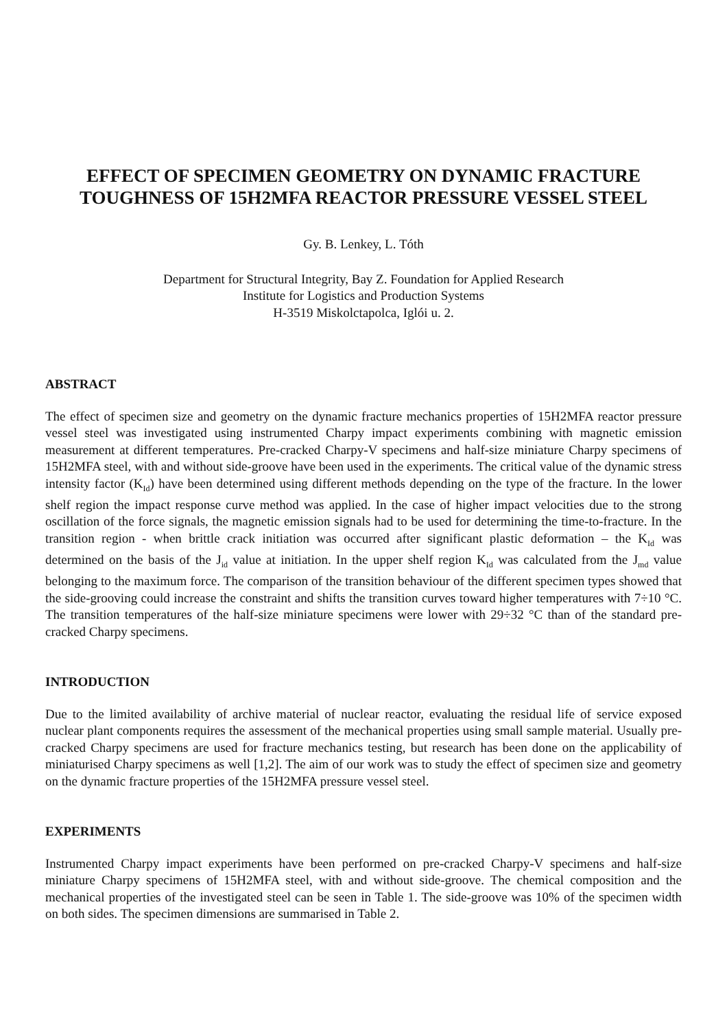EFFECT OF SPECIMEN GEOMETRY ON DYNAMIC FRACTURE
TOUGHNESS OF 15H2MFA REACTOR PRESSURE VESSEL STEEL
Gy. B. Lenkey, L. Tóth
Department for Structural Integrity, Bay Z. Foundation for Applied Research
Institute for Logistics and Production Systems
H-3519 Miskolctapolca, Iglói u. 2.
ABSTRACT
The effect of specimen size and geometry on the dynamic fracture mechanics properties of 15H2MFA reactor pressure vessel steel was investigated using instrumented Charpy impact experiments combining with magnetic emission measurement at different temperatures. Pre-cracked Charpy-V specimens and half-size miniature Charpy specimens of 15H2MFA steel, with and without side-groove have been used in the experiments. The critical value of the dynamic stress intensity factor (K<sub>Id</sub>) have been determined using different methods depending on the type of the fracture. In the lower shelf region the impact response curve method was applied. In the case of higher impact velocities due to the strong oscillation of the force signals, the magnetic emission signals had to be used for determining the time-to-fracture. In the transition region - when brittle crack initiation was occurred after significant plastic deformation – the K<sub>Id</sub> was determined on the basis of the J<sub>id</sub> value at initiation. In the upper shelf region K<sub>Id</sub> was calculated from the J<sub>md</sub> value belonging to the maximum force. The comparison of the transition behaviour of the different specimen types showed that the side-grooving could increase the constraint and shifts the transition curves toward higher temperatures with 7÷10 °C. The transition temperatures of the half-size miniature specimens were lower with 29÷32 °C than of the standard pre-cracked Charpy specimens.
INTRODUCTION
Due to the limited availability of archive material of nuclear reactor, evaluating the residual life of service exposed nuclear plant components requires the assessment of the mechanical properties using small sample material. Usually pre-cracked Charpy specimens are used for fracture mechanics testing, but research has been done on the applicability of miniaturised Charpy specimens as well [1,2]. The aim of our work was to study the effect of specimen size and geometry on the dynamic fracture properties of the 15H2MFA pressure vessel steel.
EXPERIMENTS
Instrumented Charpy impact experiments have been performed on pre-cracked Charpy-V specimens and half-size miniature Charpy specimens of 15H2MFA steel, with and without side-groove. The chemical composition and the mechanical properties of the investigated steel can be seen in Table 1. The side-groove was 10% of the specimen width on both sides. The specimen dimensions are summarised in Table 2.